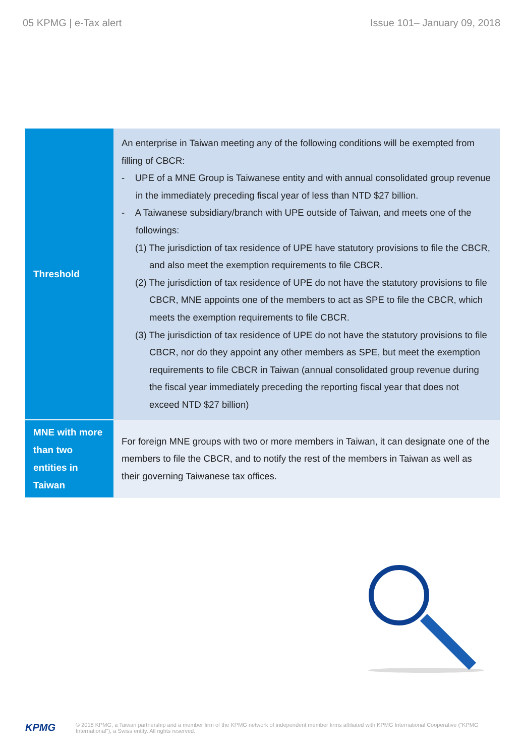05 KPMG | e-Tax alert Issue 101– January 09, 2018
| Threshold | An enterprise in Taiwan meeting any of the following conditions will be exempted from filling of CBCR: - UPE of a MNE Group is Taiwanese entity and with annual consolidated group revenue in the immediately preceding fiscal year of less than NTD $27 billion. - A Taiwanese subsidiary/branch with UPE outside of Taiwan, and meets one of the followings: (1) The jurisdiction of tax residence of UPE have statutory provisions to file the CBCR, and also meet the exemption requirements to file CBCR. (2) The jurisdiction of tax residence of UPE do not have the statutory provisions to file CBCR, MNE appoints one of the members to act as SPE to file the CBCR, which meets the exemption requirements to file CBCR. (3) The jurisdiction of tax residence of UPE do not have the statutory provisions to file CBCR, nor do they appoint any other members as SPE, but meet the exemption requirements to file CBCR in Taiwan (annual consolidated group revenue during the fiscal year immediately preceding the reporting fiscal year that does not exceed NTD $27 billion) |
| MNE with more than two entities in Taiwan | For foreign MNE groups with two or more members in Taiwan, it can designate one of the members to file the CBCR, and to notify the rest of the members in Taiwan as well as their governing Taiwanese tax offices. |
KPMG © 2018 KPMG, a Taiwan partnership and a member firm of the KPMG network of independent member firms affiliated with KPMG International Cooperative ("KPMG International"), a Swiss entity. All rights reserved.